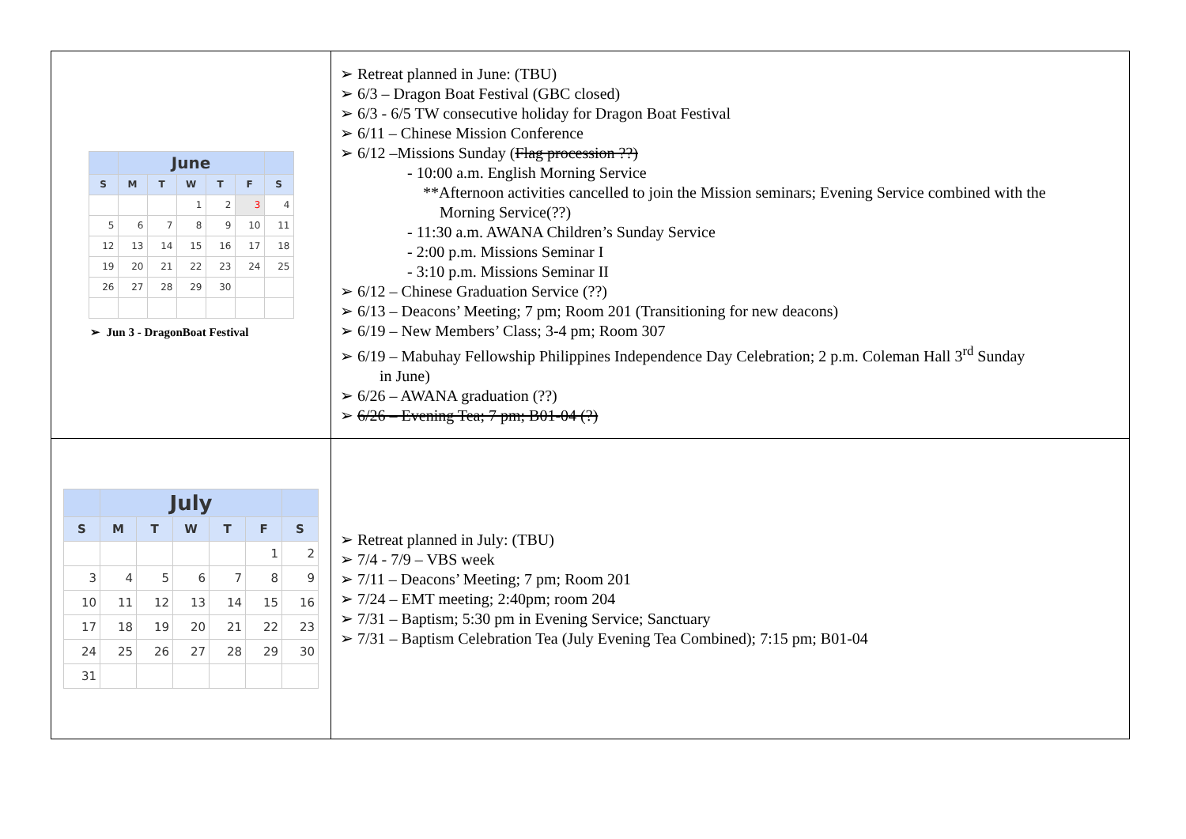| / / June / / / / / / / --- / --- / --- / --- / --- / --- / --- / / S / M / T / W / T / F / S / / / / / 1 / 2 / 3 / 4 / / 5 / 6 / 7 / 8 / 9 / 10 / 11 / / 12 / 13 / 14 / 15 / 16 / 17 / 18 / / 19 / 20 / 21 / 22 / 23 / 24 / 25 / / 26 / 27 / 28 / 29 / 30 / / / ➢ Jun 3 - DragonBoat Festival | Retreat planned in June: (TBU) 6/3 – Dragon Boat Festival (GBC closed) 6/3 - 6/5 TW consecutive holiday for Dragon Boat Festival 6/11 – Chinese Mission Conference 6/12 –Missions Sunday ( Flag procession ??) - 10:00 a.m. English Morning Service **Afternoon activities cancelled to join the Mission seminars; Evening Service combined with the Morning Service(??) - 11:30 a.m. AWANA Children’s Sunday Service - 2:00 p.m. Missions Seminar I - 3:10 p.m. Missions Seminar II 6/12 – Chinese Graduation Service (??) 6/13 – Deacons’ Meeting; 7 pm; Room 201 (Transitioning for new deacons) 6/19 – New Members’ Class; 3-4 pm; Room 307 6/19 – Mabuhay Fellowship Philippines Independence Day Celebration; 2 p.m. Coleman Hall 3<sup>rd</sup> Sunday in June) 6/26 – AWANA graduation (??) 6/26 – Evening Tea; 7 pm; B01-04 (?) |
| / / July / / / / / / / --- / --- / --- / --- / --- / --- / --- / / S / M / T / W / T / F / S / / / / / / / 1 / 2 / / 3 / 4 / 5 / 6 / 7 / 8 / 9 / / 10 / 11 / 12 / 13 / 14 / 15 / 16 / / 17 / 18 / 19 / 20 / 21 / 22 / 23 / / 24 / 25 / 26 / 27 / 28 / 29 / 30 / / 31 / / / / / / / | Retreat planned in July: (TBU) 7/4 - 7/9 – VBS week 7/11 – Deacons’ Meeting; 7 pm; Room 201 7/24 – EMT meeting; 2:40pm; room 204 7/31 – Baptism; 5:30 pm in Evening Service; Sanctuary 7/31 – Baptism Celebration Tea (July Evening Tea Combined); 7:15 pm; B01-04 |